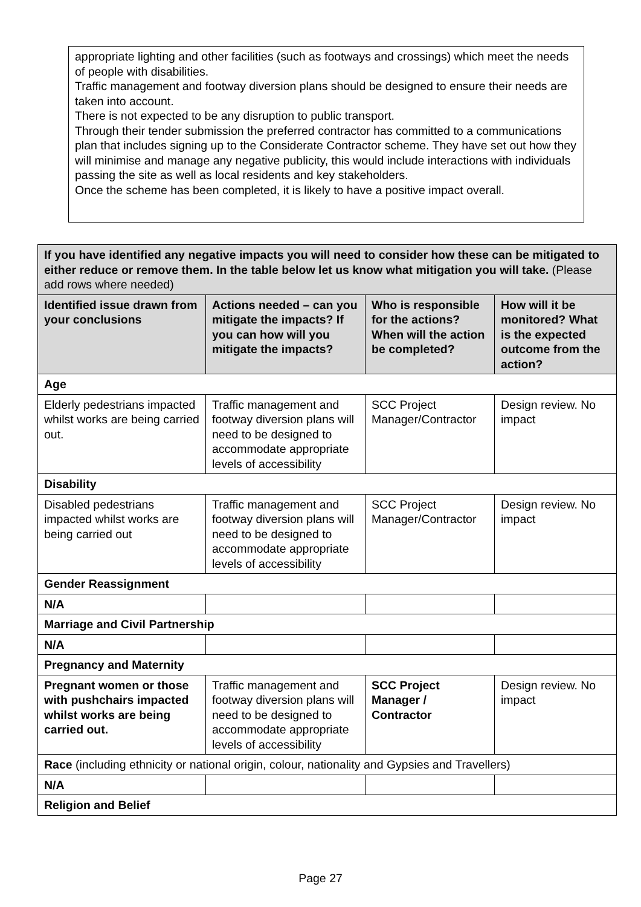appropriate lighting and other facilities (such as footways and crossings) which meet the needs of people with disabilities.
Traffic management and footway diversion plans should be designed to ensure their needs are taken into account.
There is not expected to be any disruption to public transport.
Through their tender submission the preferred contractor has committed to a communications plan that includes signing up to the Considerate Contractor scheme. They have set out how they will minimise and manage any negative publicity, this would include interactions with individuals passing the site as well as local residents and key stakeholders.
Once the scheme has been completed, it is likely to have a positive impact overall.
| If you have identified any negative impacts you will need to consider how these can be mitigated to either reduce or remove them. In the table below let us know what mitigation you will take. (Please add rows where needed) | | | |
| Identified issue drawn from your conclusions | Actions needed – can you mitigate the impacts? If you can how will you mitigate the impacts? | Who is responsible for the actions? When will the action be completed? | How will it be monitored? What is the expected outcome from the action? |
| Age | | | |
| Elderly pedestrians impacted whilst works are being carried out. | Traffic management and footway diversion plans will need to be designed to accommodate appropriate levels of accessibility | SCC Project Manager/Contractor | Design review. No impact |
| Disability | | | |
| Disabled pedestrians impacted whilst works are being carried out | Traffic management and footway diversion plans will need to be designed to accommodate appropriate levels of accessibility | SCC Project Manager/Contractor | Design review. No impact |
| Gender Reassignment | | | |
| N/A | | | |
| Marriage and Civil Partnership | | | |
| N/A | | | |
| Pregnancy and Maternity | | | |
| Pregnant women or those with pushchairs impacted whilst works are being carried out. | Traffic management and footway diversion plans will need to be designed to accommodate appropriate levels of accessibility | SCC Project Manager / Contractor | Design review. No impact |
| Race (including ethnicity or national origin, colour, nationality and Gypsies and Travellers) | | | |
| N/A | | | |
| Religion and Belief | | | |
Page 27